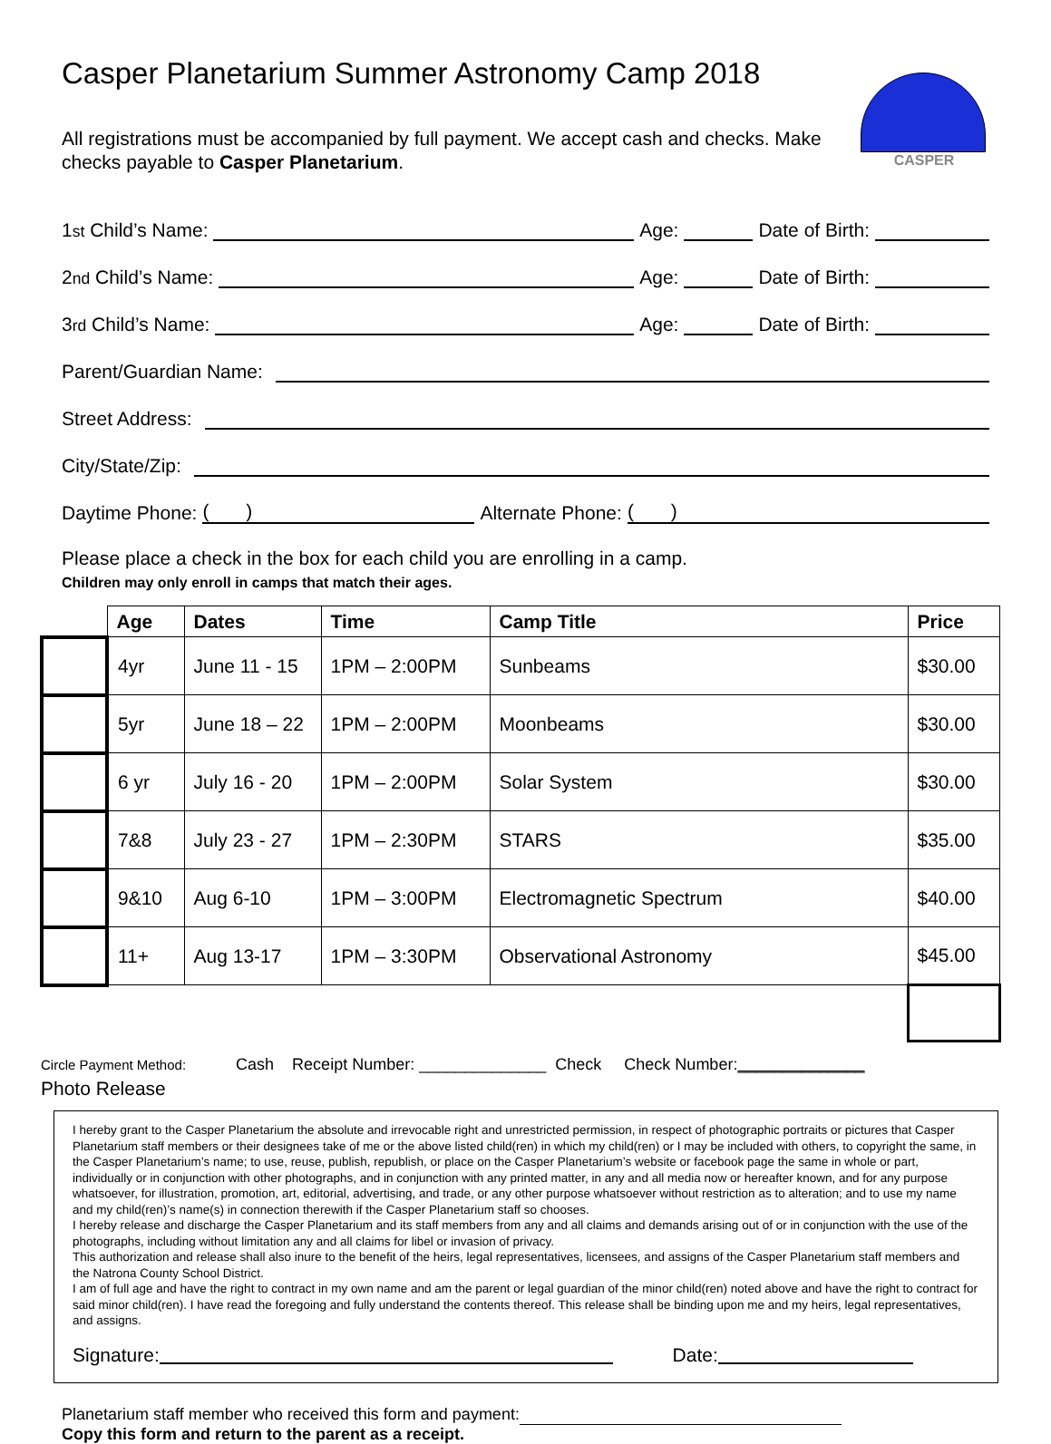Casper Planetarium Summer Astronomy Camp 2018
CASPER
All registrations must be accompanied by full payment. We accept cash and checks. Make checks payable to Casper Planetarium.
1<sup>st</sup> Child’s Name: Age: Date of Birth:
2<sup>nd</sup> Child’s Name: Age: Date of Birth:
3<sup>rd</sup> Child’s Name: Age: Date of Birth:
Parent/Guardian Name:
Street Address:
City/State/Zip:
Daytime Phone: ( ) Alternate Phone: ( )
Please place a check in the box for each child you are enrolling in a camp.
Children may only enroll in camps that match their ages.
| | Age | Dates | Time | Camp Title | Price |
| --- | --- | --- | --- | --- | --- |
| | 4yr | June 11 - 15 | 1PM – 2:00PM | Sunbeams | $30.00 |
| | 5yr | June 18 – 22 | 1PM – 2:00PM | Moonbeams | $30.00 |
| | 6 yr | July 16 - 20 | 1PM – 2:00PM | Solar System | $30.00 |
| | 7&8 | July 23 - 27 | 1PM – 2:30PM | STARS | $35.00 |
| | 9&10 | Aug 6-10 | 1PM – 3:00PM | Electromagnetic Spectrum | $40.00 |
| | 11+ | Aug 13-17 | 1PM – 3:30PM | Observational Astronomy | $45.00 |
Circle Payment Method: Cash Receipt Number: ______________ Check Check Number:______________
Photo Release
I hereby grant to the Casper Planetarium the absolute and irrevocable right and unrestricted permission, in respect of photographic portraits or pictures that Casper Planetarium staff members or their designees take of me or the above listed child(ren) in which my child(ren) or I may be included with others, to copyright the same, in the Casper Planetarium’s name; to use, reuse, publish, republish, or place on the Casper Planetarium’s website or facebook page the same in whole or part, individually or in conjunction with other photographs, and in conjunction with any printed matter, in any and all media now or hereafter known, and for any purpose whatsoever, for illustration, promotion, art, editorial, advertising, and trade, or any other purpose whatsoever without restriction as to alteration; and to use my name and my child(ren)’s name(s) in connection therewith if the Casper Planetarium staff so chooses.
I hereby release and discharge the Casper Planetarium and its staff members from any and all claims and demands arising out of or in conjunction with the use of the photographs, including without limitation any and all claims for libel or invasion of privacy.
This authorization and release shall also inure to the benefit of the heirs, legal representatives, licensees, and assigns of the Casper Planetarium staff members and the Natrona County School District.
I am of full age and have the right to contract in my own name and am the parent or legal guardian of the minor child(ren) noted above and have the right to contract for said minor child(ren). I have read the foregoing and fully understand the contents thereof. This release shall be binding upon me and my heirs, legal representatives, and assigns.
Signature: Date:
Planetarium staff member who received this form and payment:
Copy this form and return to the parent as a receipt.